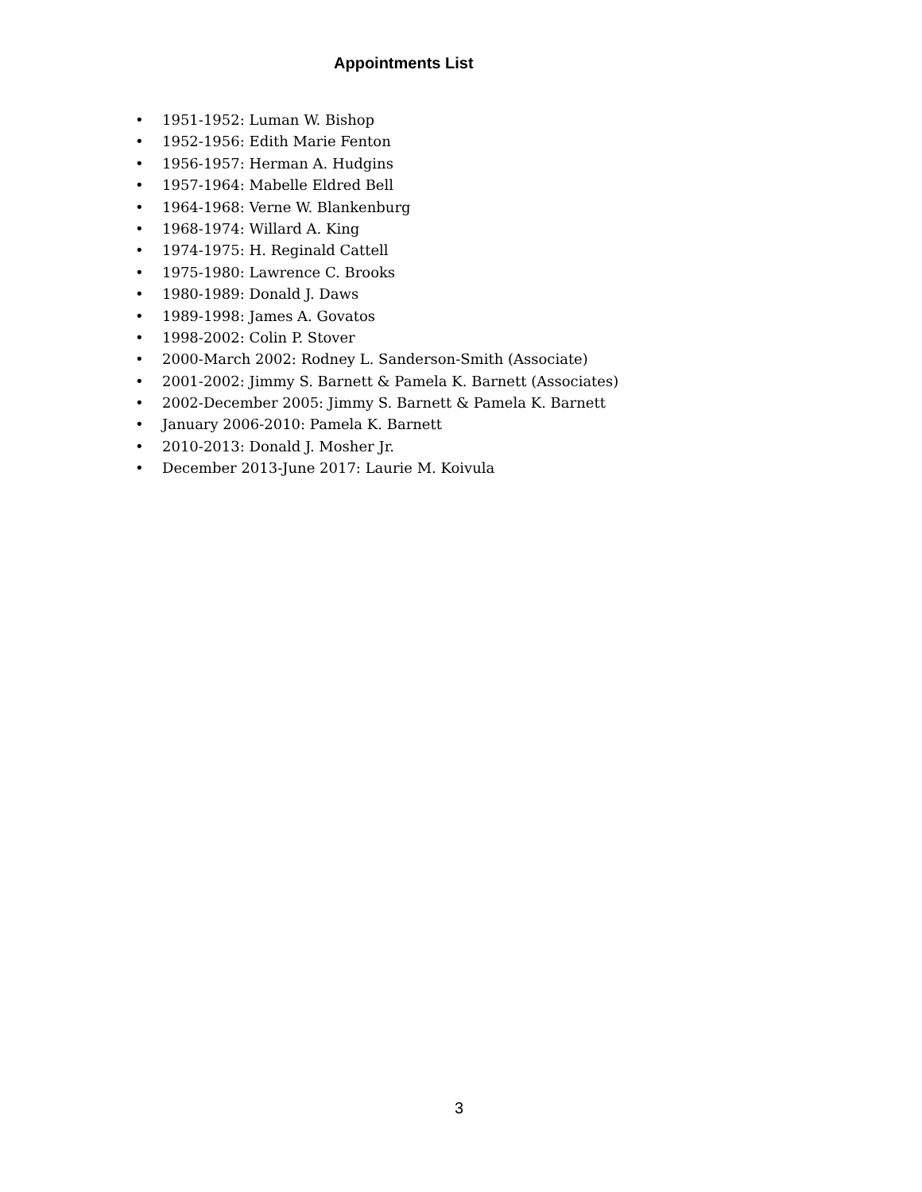Appointments List
• 1951-1952: Luman W. Bishop
• 1952-1956: Edith Marie Fenton
• 1956-1957: Herman A. Hudgins
• 1957-1964: Mabelle Eldred Bell
• 1964-1968: Verne W. Blankenburg
• 1968-1974: Willard A. King
• 1974-1975: H. Reginald Cattell
• 1975-1980: Lawrence C. Brooks
• 1980-1989: Donald J. Daws
• 1989-1998: James A. Govatos
• 1998-2002: Colin P. Stover
• 2000-March 2002: Rodney L. Sanderson-Smith (Associate)
• 2001-2002: Jimmy S. Barnett & Pamela K. Barnett (Associates)
• 2002-December 2005: Jimmy S. Barnett & Pamela K. Barnett
• January 2006-2010: Pamela K. Barnett
• 2010-2013: Donald J. Mosher Jr.
• December 2013-June 2017: Laurie M. Koivula
3